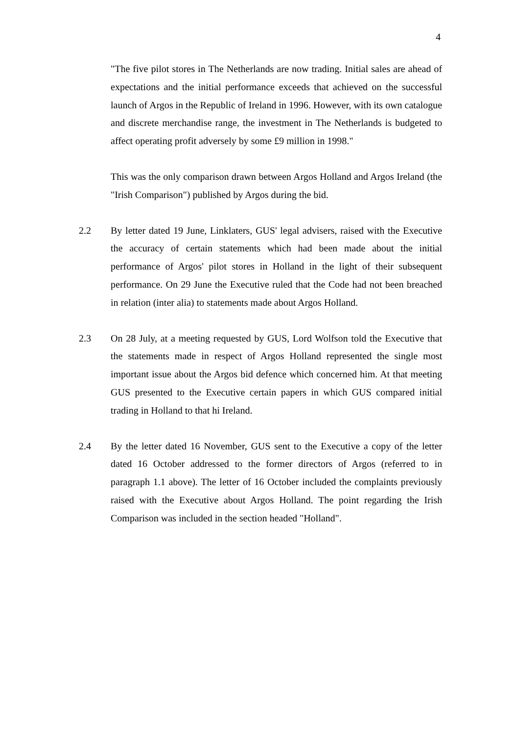4
"The five pilot stores in The Netherlands are now trading. Initial sales are ahead of expectations and the initial performance exceeds that achieved on the successful launch of Argos in the Republic of Ireland in 1996. However, with its own catalogue and discrete merchandise range, the investment in The Netherlands is budgeted to affect operating profit adversely by some £9 million in 1998."
This was the only comparison drawn between Argos Holland and Argos Ireland (the "Irish Comparison") published by Argos during the bid.
2.2 By letter dated 19 June, Linklaters, GUS' legal advisers, raised with the Executive the accuracy of certain statements which had been made about the initial performance of Argos' pilot stores in Holland in the light of their subsequent performance. On 29 June the Executive ruled that the Code had not been breached in relation (inter alia) to statements made about Argos Holland.
2.3 On 28 July, at a meeting requested by GUS, Lord Wolfson told the Executive that the statements made in respect of Argos Holland represented the single most important issue about the Argos bid defence which concerned him. At that meeting GUS presented to the Executive certain papers in which GUS compared initial trading in Holland to that hi Ireland.
2.4 By the letter dated 16 November, GUS sent to the Executive a copy of the letter dated 16 October addressed to the former directors of Argos (referred to in paragraph 1.1 above). The letter of 16 October included the complaints previously raised with the Executive about Argos Holland. The point regarding the Irish Comparison was included in the section headed "Holland".